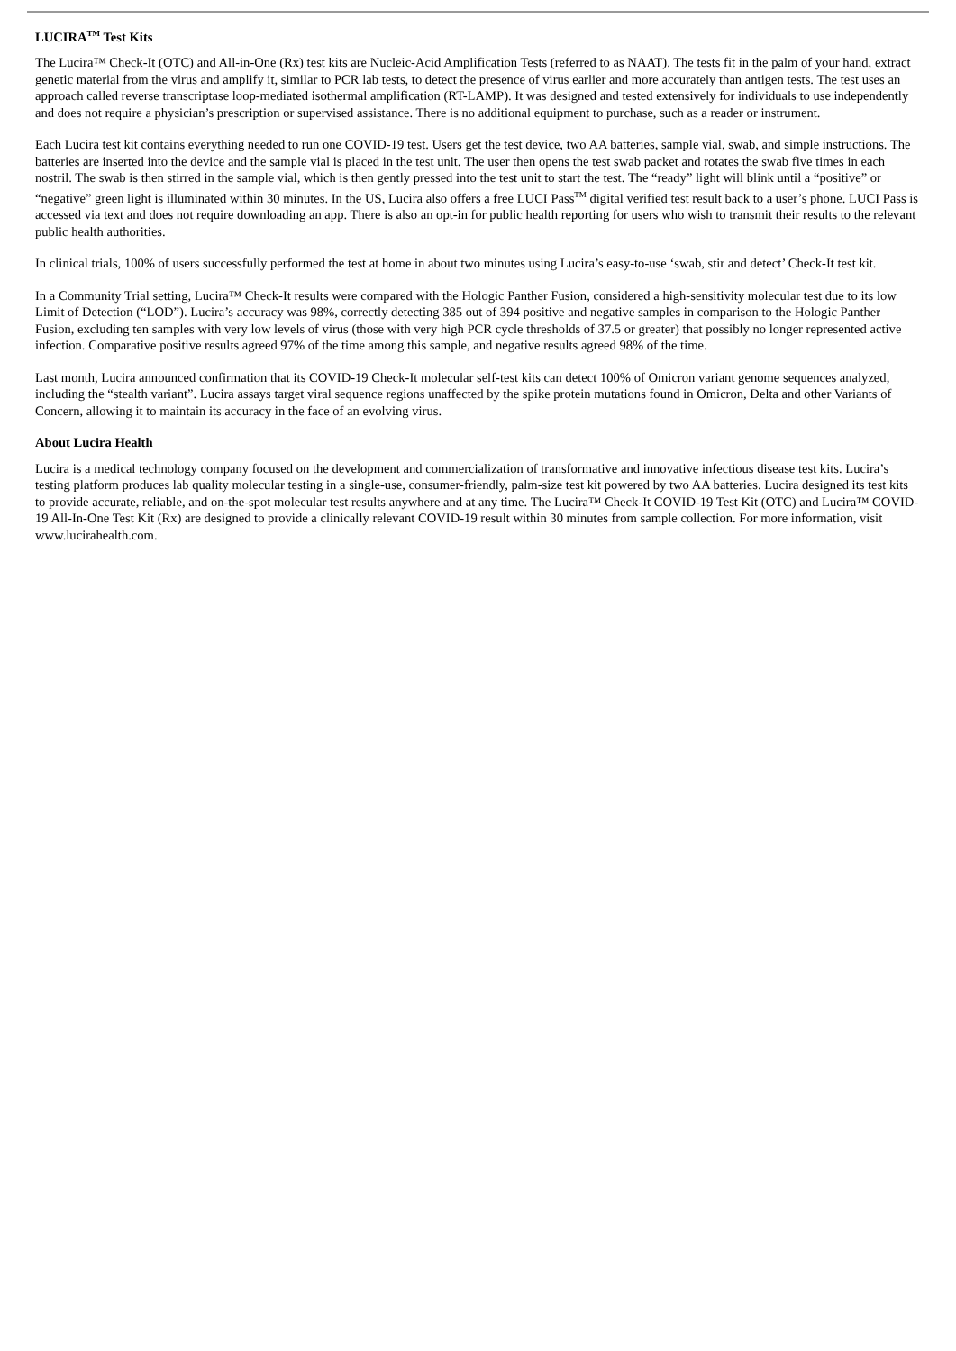LUCIRA<sup>TM</sup> Test Kits
The Lucira™ Check-It (OTC) and All-in-One (Rx) test kits are Nucleic-Acid Amplification Tests (referred to as NAAT). The tests fit in the palm of your hand, extract genetic material from the virus and amplify it, similar to PCR lab tests, to detect the presence of virus earlier and more accurately than antigen tests. The test uses an approach called reverse transcriptase loop-mediated isothermal amplification (RT-LAMP). It was designed and tested extensively for individuals to use independently and does not require a physician’s prescription or supervised assistance. There is no additional equipment to purchase, such as a reader or instrument.
Each Lucira test kit contains everything needed to run one COVID-19 test. Users get the test device, two AA batteries, sample vial, swab, and simple instructions. The batteries are inserted into the device and the sample vial is placed in the test unit. The user then opens the test swab packet and rotates the swab five times in each nostril. The swab is then stirred in the sample vial, which is then gently pressed into the test unit to start the test. The “ready” light will blink until a “positive” or “negative” green light is illuminated within 30 minutes. In the US, Lucira also offers a free LUCI Pass<sup>TM</sup> digital verified test result back to a user’s phone. LUCI Pass is accessed via text and does not require downloading an app. There is also an opt-in for public health reporting for users who wish to transmit their results to the relevant public health authorities.
In clinical trials, 100% of users successfully performed the test at home in about two minutes using Lucira’s easy-to-use ‘swab, stir and detect’ Check-It test kit.
In a Community Trial setting, Lucira™ Check-It results were compared with the Hologic Panther Fusion, considered a high-sensitivity molecular test due to its low Limit of Detection (“LOD”). Lucira’s accuracy was 98%, correctly detecting 385 out of 394 positive and negative samples in comparison to the Hologic Panther Fusion, excluding ten samples with very low levels of virus (those with very high PCR cycle thresholds of 37.5 or greater) that possibly no longer represented active infection. Comparative positive results agreed 97% of the time among this sample, and negative results agreed 98% of the time.
Last month, Lucira announced confirmation that its COVID-19 Check-It molecular self-test kits can detect 100% of Omicron variant genome sequences analyzed, including the “stealth variant”. Lucira assays target viral sequence regions unaffected by the spike protein mutations found in Omicron, Delta and other Variants of Concern, allowing it to maintain its accuracy in the face of an evolving virus.
About Lucira Health
Lucira is a medical technology company focused on the development and commercialization of transformative and innovative infectious disease test kits. Lucira’s testing platform produces lab quality molecular testing in a single-use, consumer-friendly, palm-size test kit powered by two AA batteries. Lucira designed its test kits to provide accurate, reliable, and on-the-spot molecular test results anywhere and at any time. The Lucira™ Check-It COVID-19 Test Kit (OTC) and Lucira™ COVID-19 All-In-One Test Kit (Rx) are designed to provide a clinically relevant COVID-19 result within 30 minutes from sample collection. For more information, visit www.lucirahealth.com.